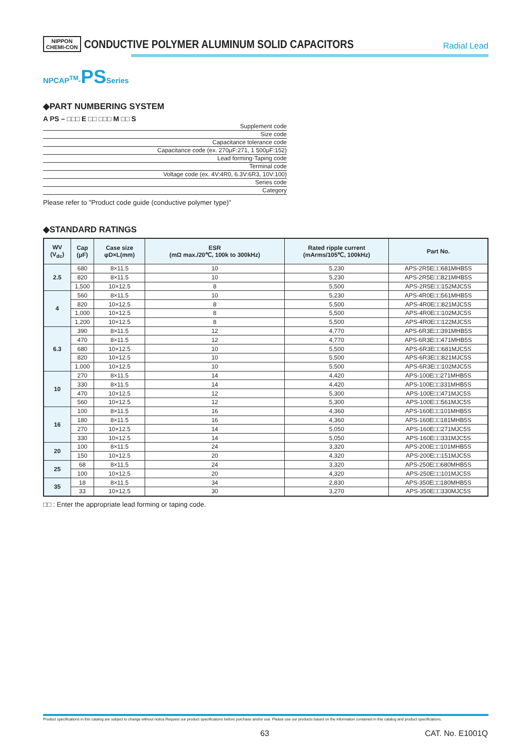NIPPON
CHEMI-CON CONDUCTIVE POLYMER ALUMINUM SOLID CAPACITORS
Radial Lead
NPCAP<sup>TM</sup>-PS Series
◆PART NUMBERING SYSTEM
A PS – □□□ E □□ □□□ M □□ S
Supplement code
Size code
Capacitance tolerance code
Capacitance code (ex. 270μF:271, 1 500μF:152)
Lead forming·Taping code
Terminal code
Voltage code (ex. 4V:4R0, 6.3V:6R3, 10V:100)
Series code
Category
Please refer to "Product code guide (conductive polymer type)"
◆STANDARD RATINGS
| WV (V<sub>dc</sub>) | Cap (μF) | Case size φD×L(mm) | ESR (mΩ max./20℃, 100k to 300kHz) | Rated ripple current (mArms/105℃, 100kHz) | Part No. |
| --- | --- | --- | --- | --- | --- |
| 2.5 | 680 | 8×11.5 | 10 | 5,230 | APS-2R5E□□681MHB5S |
| | 820 | 8×11.5 | 10 | 5,230 | APS-2R5E□□821MHB5S |
| | 1,500 | 10×12.5 | 8 | 5,500 | APS-2R5E□□152MJC5S |
| 4 | 560 | 8×11.5 | 10 | 5,230 | APS-4R0E□□561MHB5S |
| | 820 | 10×12.5 | 8 | 5,500 | APS-4R0E□□821MJC5S |
| | 1,000 | 10×12.5 | 8 | 5,500 | APS-4R0E□□102MJC5S |
| | 1,200 | 10×12.5 | 8 | 5,500 | APS-4R0E□□122MJC5S |
| 6.3 | 390 | 8×11.5 | 12 | 4,770 | APS-6R3E□□391MHB5S |
| | 470 | 8×11.5 | 12 | 4,770 | APS-6R3E□□471MHB5S |
| | 680 | 10×12.5 | 10 | 5,500 | APS-6R3E□□681MJC5S |
| | 820 | 10×12.5 | 10 | 5,500 | APS-6R3E□□821MJC5S |
| | 1,000 | 10×12.5 | 10 | 5,500 | APS-6R3E□□102MJC5S |
| 10 | 270 | 8×11.5 | 14 | 4,420 | APS-100E□□271MHB5S |
| | 330 | 8×11.5 | 14 | 4,420 | APS-100E□□331MHB5S |
| | 470 | 10×12.5 | 12 | 5,300 | APS-100E□□471MJC5S |
| | 560 | 10×12.5 | 12 | 5,300 | APS-100E□□561MJC5S |
| 16 | 100 | 8×11.5 | 16 | 4,360 | APS-160E□□101MHB5S |
| | 180 | 8×11.5 | 16 | 4,360 | APS-160E□□181MHB5S |
| | 270 | 10×12.5 | 14 | 5,050 | APS-160E□□271MJC5S |
| | 330 | 10×12.5 | 14 | 5,050 | APS-160E□□331MJC5S |
| 20 | 100 | 8×11.5 | 24 | 3,320 | APS-200E□□101MHB5S |
| | 150 | 10×12.5 | 20 | 4,320 | APS-200E□□151MJC5S |
| 25 | 68 | 8×11.5 | 24 | 3,320 | APS-250E□□680MHB5S |
| | 100 | 10×12.5 | 20 | 4,320 | APS-250E□□101MJC5S |
| 35 | 18 | 8×11.5 | 34 | 2,830 | APS-350E□□180MHB5S |
| | 33 | 10×12.5 | 30 | 3,270 | APS-350E□□330MJC5S |
□□ : Enter the appropriate lead forming or taping code.
Product specifications in this catalog are subject to change without notice.Request our product specifications before purchase and/or use. Please use our products based on the information contained in this catalog and product specifications.
63 CAT. No. E1001Q